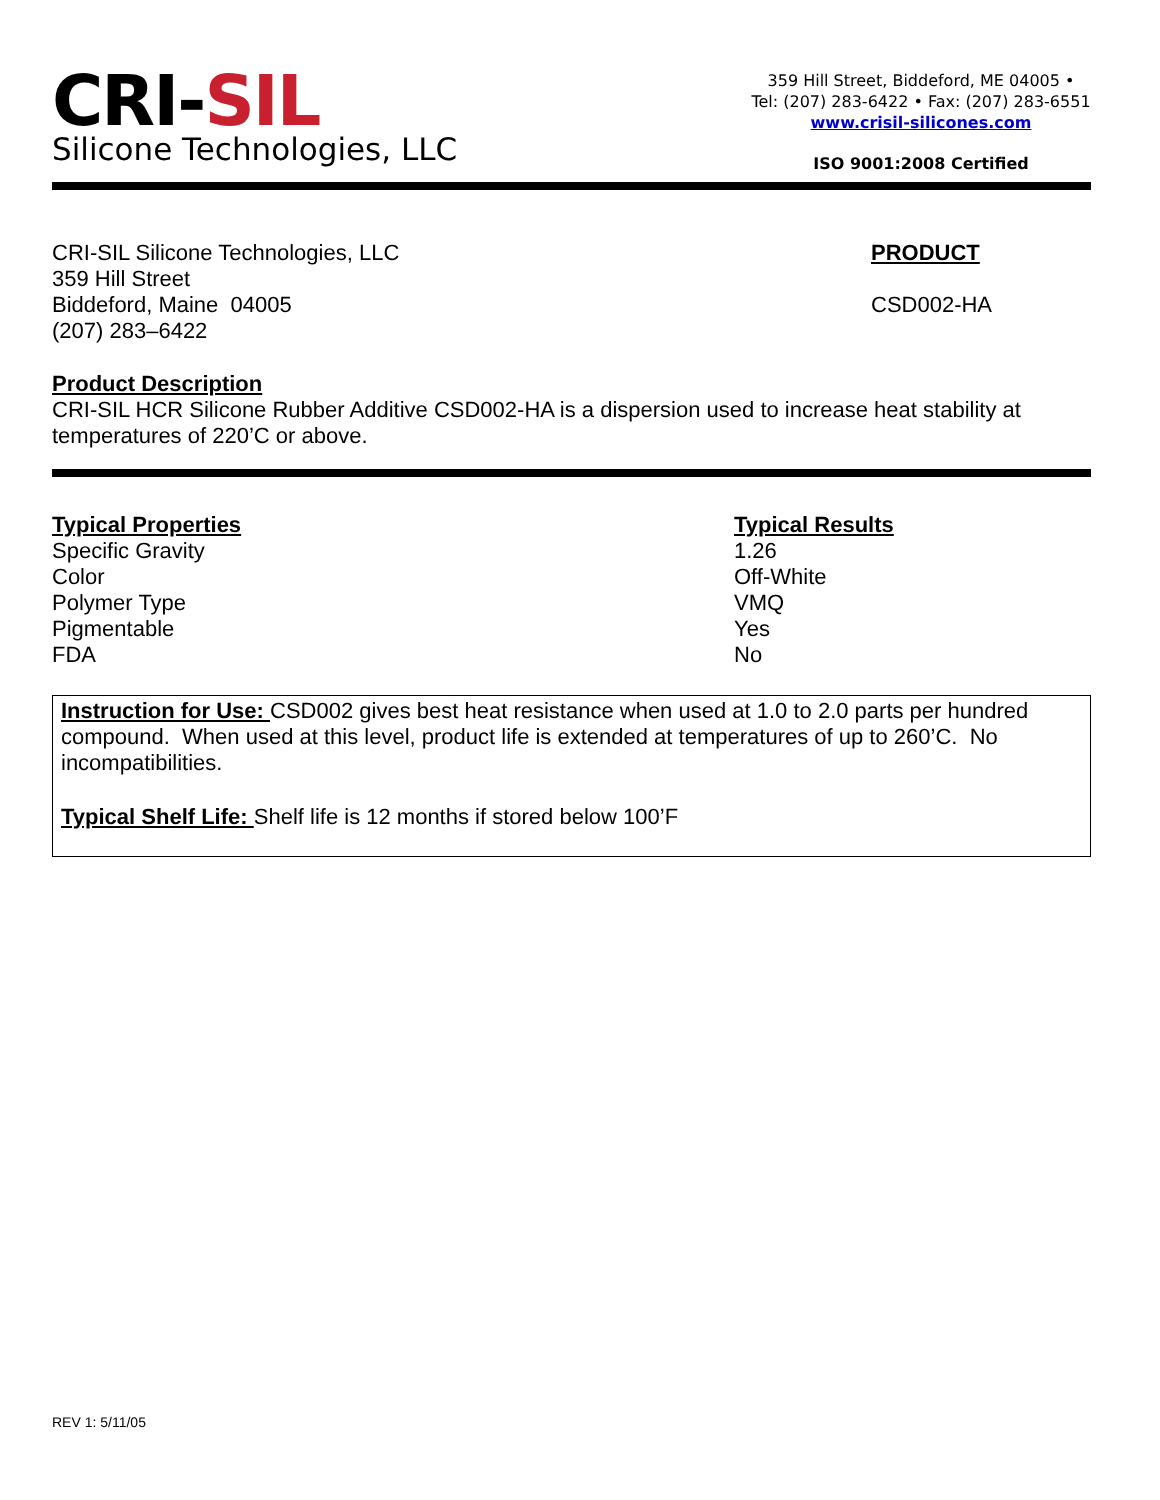CRI-SIL
Silicone Technologies, LLC
359 Hill Street, Biddeford, ME 04005 •
Tel: (207) 283-6422 • Fax: (207) 283-6551
www.crisil-silicones.com
ISO 9001:2008 Certified
CRI-SIL Silicone Technologies, LLC
359 Hill Street
Biddeford, Maine 04005
(207) 283–6422
PRODUCT
CSD002-HA
Product Description
CRI-SIL HCR Silicone Rubber Additive CSD002-HA is a dispersion used to increase heat stability at temperatures of 220’C or above.
| Typical Properties | Typical Results |
| --- | --- |
| Specific Gravity | 1.26 |
| Color | Off-White |
| Polymer Type | VMQ |
| Pigmentable | Yes |
| FDA | No |
Instruction for Use: CSD002 gives best heat resistance when used at 1.0 to 2.0 parts per hundred compound. When used at this level, product life is extended at temperatures of up to 260’C. No incompatibilities.
Typical Shelf Life: Shelf life is 12 months if stored below 100’F
REV 1: 5/11/05